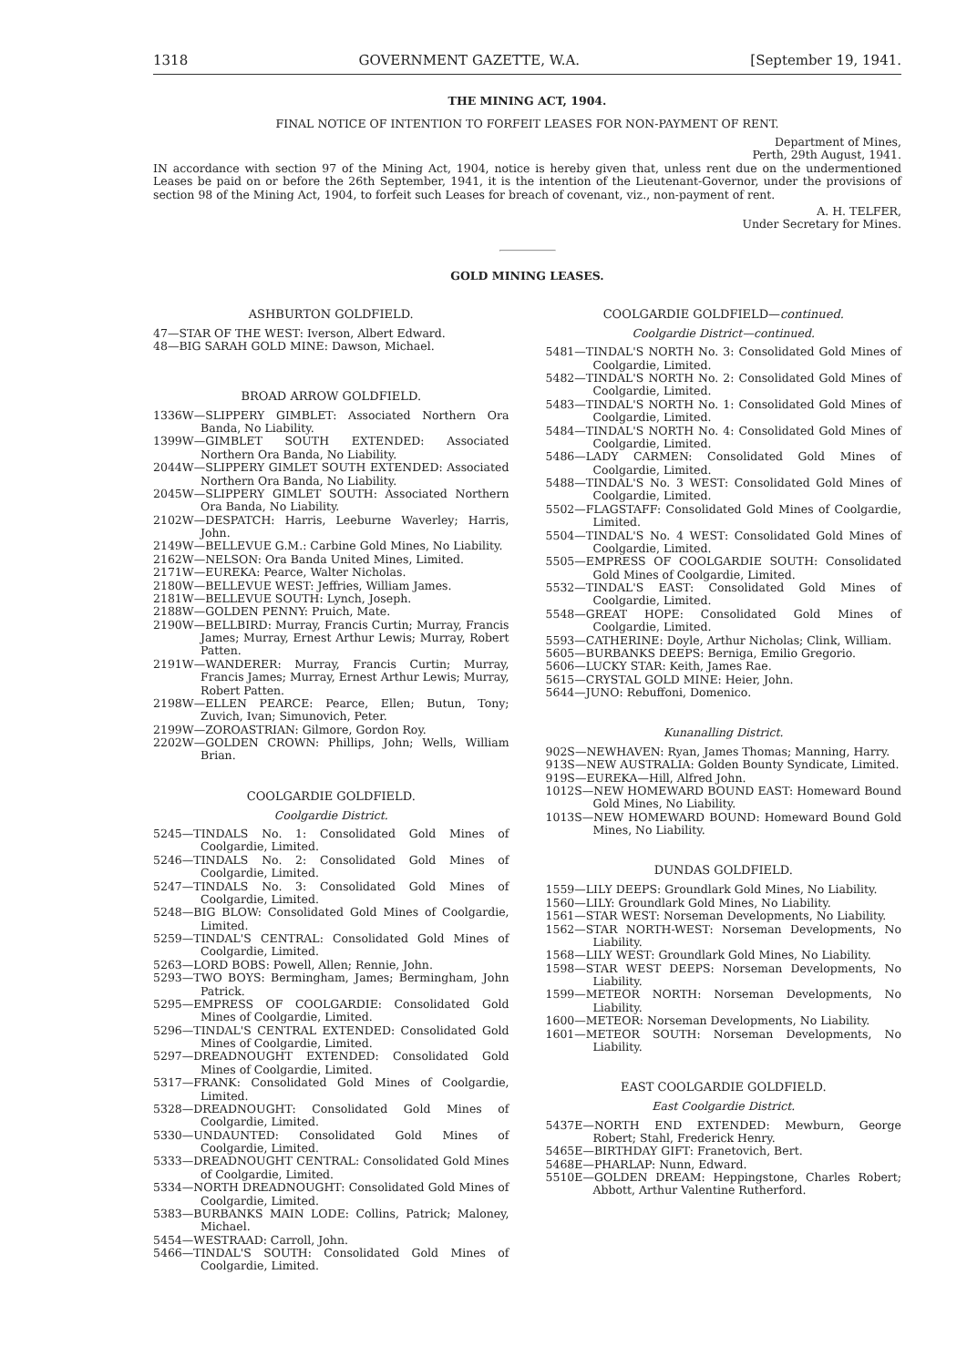1318 GOVERNMENT GAZETTE, W.A. [September 19, 1941.
THE MINING ACT, 1904.
FINAL NOTICE OF INTENTION TO FORFEIT LEASES FOR NON-PAYMENT OF RENT.
Department of Mines,
Perth, 29th August, 1941.
IN accordance with section 97 of the Mining Act, 1904, notice is hereby given that, unless rent due on the undermentioned Leases be paid on or before the 26th September, 1941, it is the intention of the Lieutenant-Governor, under the provisions of section 98 of the Mining Act, 1904, to forfeit such Leases for breach of covenant, viz., non-payment of rent.
A. H. TELFER,
Under Secretary for Mines.
GOLD MINING LEASES.
ASHBURTON GOLDFIELD.
47—STAR OF THE WEST: Iverson, Albert Edward.
48—BIG SARAH GOLD MINE: Dawson, Michael.
BROAD ARROW GOLDFIELD.
1336W—SLIPPERY GIMBLET: Associated Northern Ora Banda, No Liability.
1399W—GIMBLET SOUTH EXTENDED: Associated Northern Ora Banda, No Liability.
2044W—SLIPPERY GIMLET SOUTH EXTENDED: Associated Northern Ora Banda, No Liability.
2045W—SLIPPERY GIMLET SOUTH: Associated Northern Ora Banda, No Liability.
2102W—DESPATCH: Harris, Leeburne Waverley; Harris, John.
2149W—BELLEVUE G.M.: Carbine Gold Mines, No Liability.
2162W—NELSON: Ora Banda United Mines, Limited.
2171W—EUREKA: Pearce, Walter Nicholas.
2180W—BELLEVUE WEST: Jeffries, William James.
2181W—BELLEVUE SOUTH: Lynch, Joseph.
2188W—GOLDEN PENNY: Pruich, Mate.
2190W—BELLBIRD: Murray, Francis Curtin; Murray, Francis James; Murray, Ernest Arthur Lewis; Murray, Robert Patten.
2191W—WANDERER: Murray, Francis Curtin; Murray, Francis James; Murray, Ernest Arthur Lewis; Murray, Robert Patten.
2198W—ELLEN PEARCE: Pearce, Ellen; Butun, Tony; Zuvich, Ivan; Simunovich, Peter.
2199W—ZOROASTRIAN: Gilmore, Gordon Roy.
2202W—GOLDEN CROWN: Phillips, John; Wells, William Brian.
COOLGARDIE GOLDFIELD.
Coolgardie District.
5245—TINDALS No. 1: Consolidated Gold Mines of Coolgardie, Limited.
5246—TINDALS No. 2: Consolidated Gold Mines of Coolgardie, Limited.
5247—TINDALS No. 3: Consolidated Gold Mines of Coolgardie, Limited.
5248—BIG BLOW: Consolidated Gold Mines of Coolgardie, Limited.
5259—TINDAL'S CENTRAL: Consolidated Gold Mines of Coolgardie, Limited.
5263—LORD BOBS: Powell, Allen; Rennie, John.
5293—TWO BOYS: Bermingham, James; Bermingham, John Patrick.
5295—EMPRESS OF COOLGARDIE: Consolidated Gold Mines of Coolgardie, Limited.
5296—TINDAL'S CENTRAL EXTENDED: Consolidated Gold Mines of Coolgardie, Limited.
5297—DREADNOUGHT EXTENDED: Consolidated Gold Mines of Coolgardie, Limited.
5317—FRANK: Consolidated Gold Mines of Coolgardie, Limited.
5328—DREADNOUGHT: Consolidated Gold Mines of Coolgardie, Limited.
5330—UNDAUNTED: Consolidated Gold Mines of Coolgardie, Limited.
5333—DREADNOUGHT CENTRAL: Consolidated Gold Mines of Coolgardie, Limited.
5334—NORTH DREADNOUGHT: Consolidated Gold Mines of Coolgardie, Limited.
5383—BURBANKS MAIN LODE: Collins, Patrick; Maloney, Michael.
5454—WESTRAAD: Carroll, John.
5466—TINDAL'S SOUTH: Consolidated Gold Mines of Coolgardie, Limited.
COOLGARDIE GOLDFIELD—continued.
Coolgardie District—continued.
5481—TINDAL'S NORTH No. 3: Consolidated Gold Mines of Coolgardie, Limited.
5482—TINDAL'S NORTH No. 2: Consolidated Gold Mines of Coolgardie, Limited.
5483—TINDAL'S NORTH No. 1: Consolidated Gold Mines of Coolgardie, Limited.
5484—TINDAL'S NORTH No. 4: Consolidated Gold Mines of Coolgardie, Limited.
5486—LADY CARMEN: Consolidated Gold Mines of Coolgardie, Limited.
5488—TINDAL'S No. 3 WEST: Consolidated Gold Mines of Coolgardie, Limited.
5502—FLAGSTAFF: Consolidated Gold Mines of Coolgardie, Limited.
5504—TINDAL'S No. 4 WEST: Consolidated Gold Mines of Coolgardie, Limited.
5505—EMPRESS OF COOLGARDIE SOUTH: Consolidated Gold Mines of Coolgardie, Limited.
5532—TINDAL'S EAST: Consolidated Gold Mines of Coolgardie, Limited.
5548—GREAT HOPE: Consolidated Gold Mines of Coolgardie, Limited.
5593—CATHERINE: Doyle, Arthur Nicholas; Clink, William.
5605—BURBANKS DEEPS: Berniga, Emilio Gregorio.
5606—LUCKY STAR: Keith, James Rae.
5615—CRYSTAL GOLD MINE: Heier, John.
5644—JUNO: Rebuffoni, Domenico.
Kunanalling District.
902S—NEWHAVEN: Ryan, James Thomas; Manning, Harry.
913S—NEW AUSTRALIA: Golden Bounty Syndicate, Limited.
919S—EUREKA—Hill, Alfred John.
1012S—NEW HOMEWARD BOUND EAST: Homeward Bound Gold Mines, No Liability.
1013S—NEW HOMEWARD BOUND: Homeward Bound Gold Mines, No Liability.
DUNDAS GOLDFIELD.
1559—LILY DEEPS: Groundlark Gold Mines, No Liability.
1560—LILY: Groundlark Gold Mines, No Liability.
1561—STAR WEST: Norseman Developments, No Liability.
1562—STAR NORTH-WEST: Norseman Developments, No Liability.
1568—LILY WEST: Groundlark Gold Mines, No Liability.
1598—STAR WEST DEEPS: Norseman Developments, No Liability.
1599—METEOR NORTH: Norseman Developments, No Liability.
1600—METEOR: Norseman Developments, No Liability.
1601—METEOR SOUTH: Norseman Developments, No Liability.
EAST COOLGARDIE GOLDFIELD.
East Coolgardie District.
5437E—NORTH END EXTENDED: Mewburn, George Robert; Stahl, Frederick Henry.
5465E—BIRTHDAY GIFT: Franetovich, Bert.
5468E—PHARLAP: Nunn, Edward.
5510E—GOLDEN DREAM: Heppingstone, Charles Robert; Abbott, Arthur Valentine Rutherford.